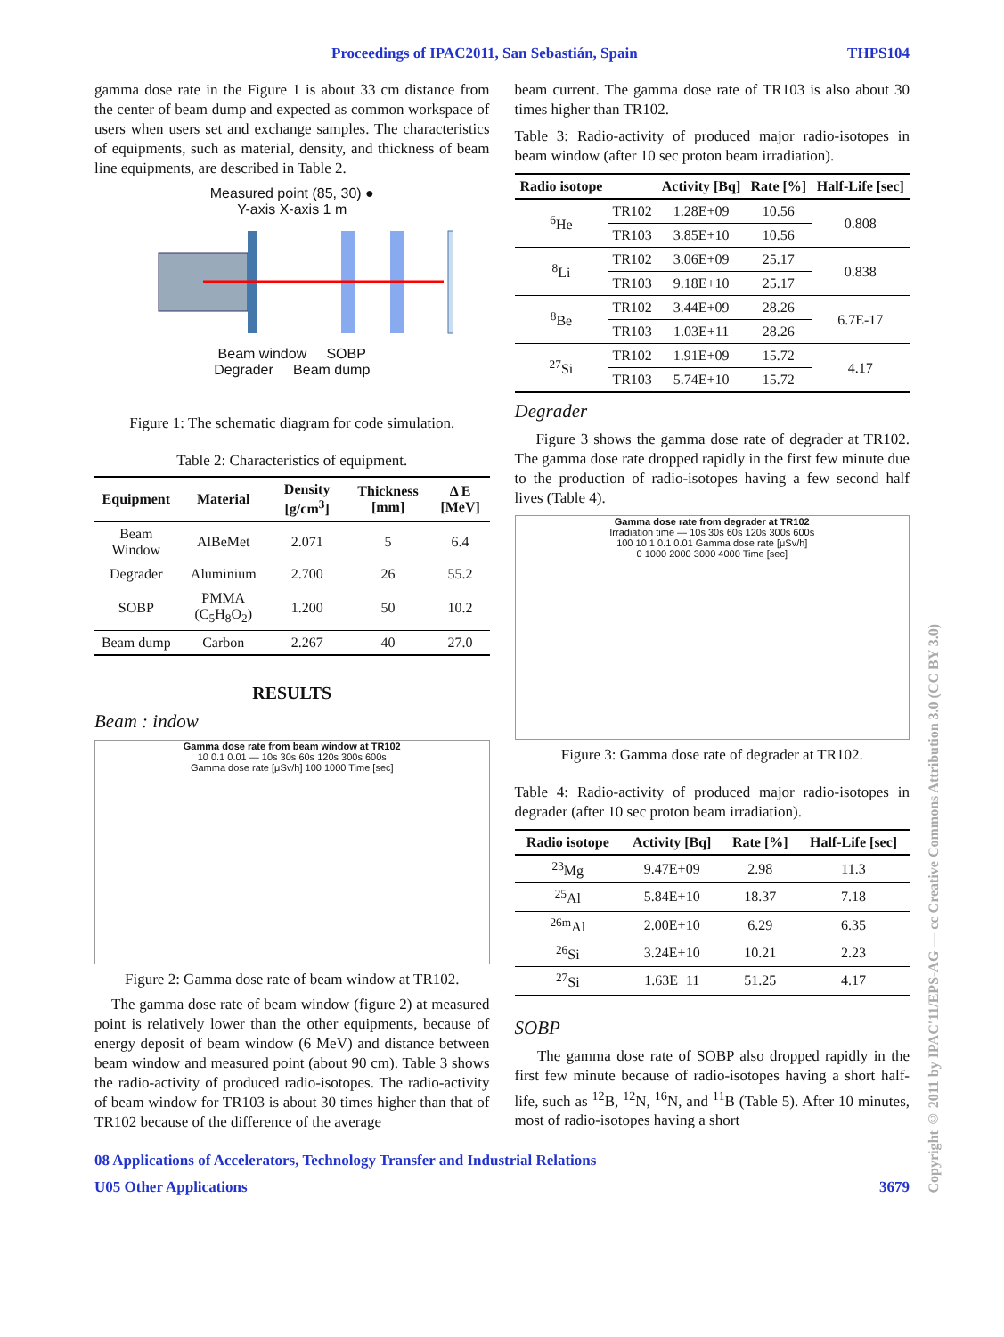Proceedings of IPAC2011, San Sebastián, Spain THPS104
gamma dose rate in the Figure 1 is about 33 cm distance from the center of beam dump and expected as common workspace of users when users set and exchange samples. The characteristics of equipments, such as material, density, and thickness of beam line equipments, are described in Table 2.
Measured point (85, 30) ●
Y-axis X-axis 1 m
Beam window SOBP
Degrader Beam dump
Figure 1: The schematic diagram for code simulation.
Table 2: Characteristics of equipment.
| Equipment | Material | Density [g/cm<sup>3</sup>] | Thickness [mm] | Δ E [MeV] |
| --- | --- | --- | --- | --- |
| Beam Window | AlBeMet | 2.071 | 5 | 6.4 |
| Degrader | Aluminium | 2.700 | 26 | 55.2 |
| SOBP | PMMA (C<sub>5</sub>H<sub>8</sub>O<sub>2</sub>) | 1.200 | 50 | 10.2 |
| Beam dump | Carbon | 2.267 | 40 | 27.0 |
RESULTS
Beam : indow
Gamma dose rate from beam window at TR102
10 0.1 0.01 — 10s 30s 60s 120s 300s 600s
Gamma dose rate [μSv/h] 100 1000 Time [sec]
Figure 2: Gamma dose rate of beam window at TR102.
The gamma dose rate of beam window (figure 2) at measured point is relatively lower than the other equipments, because of energy deposit of beam window (6 MeV) and distance between beam window and measured point (about 90 cm). Table 3 shows the radio-activity of produced radio-isotopes. The radio-activity of beam window for TR103 is about 30 times higher than that of TR102 because of the difference of the average
beam current. The gamma dose rate of TR103 is also about 30 times higher than TR102.
Table 3: Radio-activity of produced major radio-isotopes in beam window (after 10 sec proton beam irradiation).
| Radio isotope | | Activity [Bq] | Rate [%] | Half-Life [sec] |
| --- | --- | --- | --- | --- |
| <sup>6</sup>He | TR102 | 1.28E+09 | 10.56 | 0.808 |
| | TR103 | 3.85E+10 | 10.56 | |
| <sup>8</sup>Li | TR102 | 3.06E+09 | 25.17 | 0.838 |
| | TR103 | 9.18E+10 | 25.17 | |
| <sup>8</sup>Be | TR102 | 3.44E+09 | 28.26 | 6.7E-17 |
| | TR103 | 1.03E+11 | 28.26 | |
| <sup>27</sup>Si | TR102 | 1.91E+09 | 15.72 | 4.17 |
| | TR103 | 5.74E+10 | 15.72 | |
Degrader
Figure 3 shows the gamma dose rate of degrader at TR102. The gamma dose rate dropped rapidly in the first few minute due to the production of radio-isotopes having a few second half lives (Table 4).
Gamma dose rate from degrader at TR102
Irradiation time — 10s 30s 60s 120s 300s 600s
100 10 1 0.1 0.01 Gamma dose rate [μSv/h]
0 1000 2000 3000 4000 Time [sec]
Figure 3: Gamma dose rate of degrader at TR102.
Table 4: Radio-activity of produced major radio-isotopes in degrader (after 10 sec proton beam irradiation).
| Radio isotope | Activity [Bq] | Rate [%] | Half-Life [sec] |
| --- | --- | --- | --- |
| <sup>23</sup>Mg | 9.47E+09 | 2.98 | 11.3 |
| <sup>25</sup>Al | 5.84E+10 | 18.37 | 7.18 |
| <sup>26m</sup>Al | 2.00E+10 | 6.29 | 6.35 |
| <sup>26</sup>Si | 3.24E+10 | 10.21 | 2.23 |
| <sup>27</sup>Si | 1.63E+11 | 51.25 | 4.17 |
SOBP
The gamma dose rate of SOBP also dropped rapidly in the first few minute because of radio-isotopes having a short half-life, such as <sup>12</sup>B, <sup>12</sup>N, <sup>16</sup>N, and <sup>11</sup>B (Table 5). After 10 minutes, most of radio-isotopes having a short
08 Applications of Accelerators, Technology Transfer and Industrial Relations
U05 Other Applications 3679
Copyright © 2011 by IPAC'11/EPS-AG — cc Creative Commons Attribution 3.0 (CC BY 3.0)